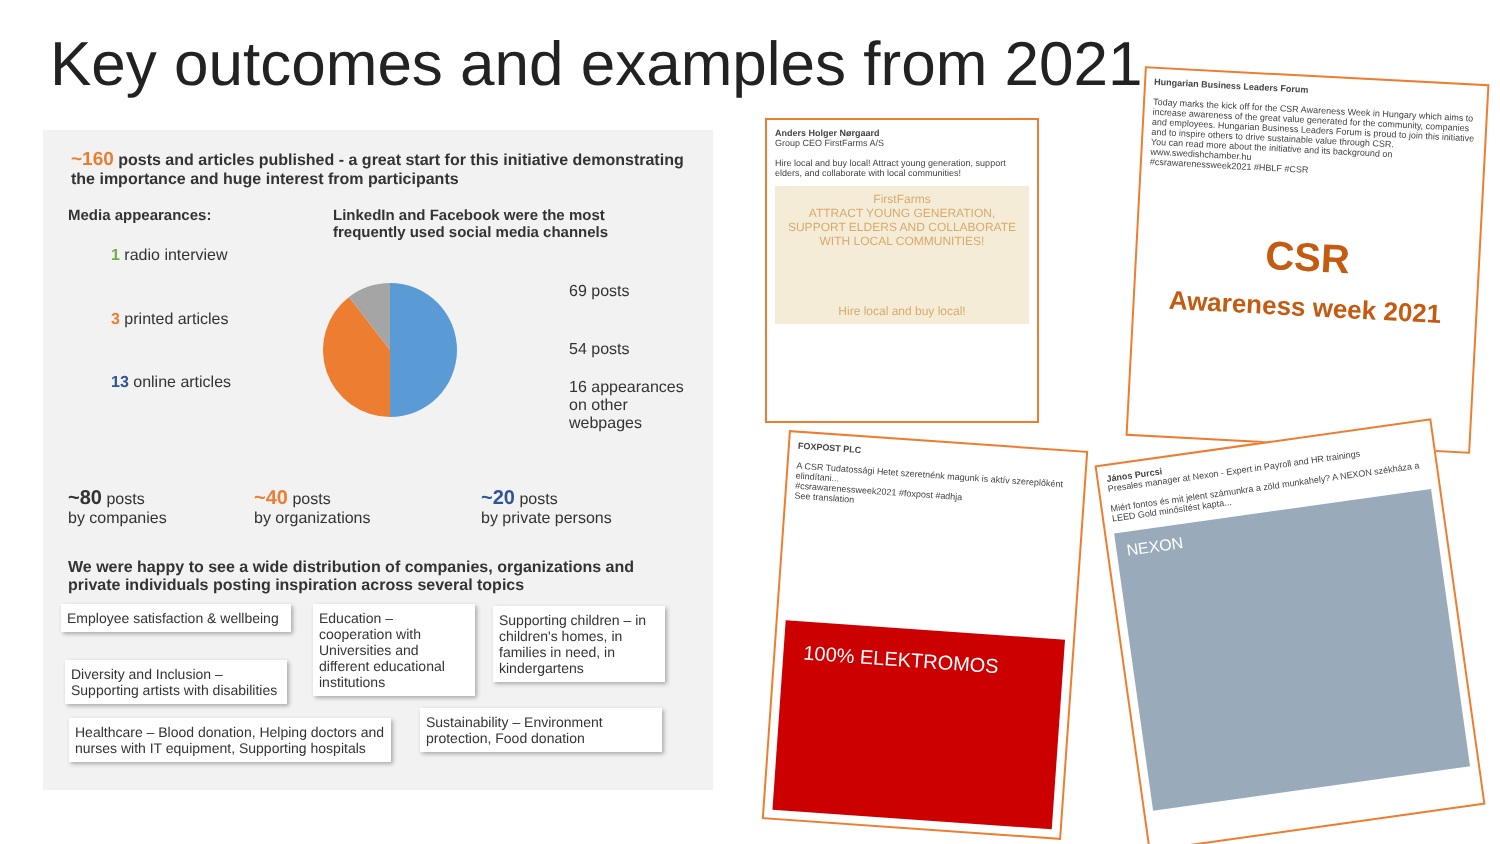Key outcomes and examples from 2021
~160 posts and articles published - a great start for this initiative demonstrating the importance and huge interest from participants
Media appearances:
1 radio interview
3 printed articles
13 online articles
LinkedIn and Facebook were the most frequently used social media channels
69 posts
54 posts
16 appearances on other webpages
~80 posts
by companies
~40 posts
by organizations
~20 posts
by private persons
We were happy to see a wide distribution of companies, organizations and private individuals posting inspiration across several topics
Employee satisfaction & wellbeing
Education – cooperation with Universities and different educational institutions
Supporting children – in children's homes, in families in need, in kindergartens
Diversity and Inclusion – Supporting artists with disabilities
Healthcare – Blood donation, Helping doctors and nurses with IT equipment, Supporting hospitals
Sustainability – Environment protection, Food donation
Anders Holger Nørgaard
Group CEO FirstFarms A/S
Hire local and buy local! Attract young generation, support elders, and collaborate with local communities!
FirstFarms
ATTRACT YOUNG GENERATION, SUPPORT ELDERS AND COLLABORATE WITH LOCAL COMMUNITIES!
Hire local and buy local!
Hungarian Business Leaders Forum
Today marks the kick off for the CSR Awareness Week in Hungary which aims to increase awareness of the great value generated for the community, companies and employees. Hungarian Business Leaders Forum is proud to join this initiative and to inspire others to drive sustainable value through CSR.
You can read more about the initiative and its background on www.swedishchamber.hu
#csrawarenessweek2021 #HBLF #CSR
CSR
Awareness week 2021
FOXPOST PLC
A CSR Tudatossági Hetet szeretnénk magunk is aktív szereplőként elindítani...
#csrawarenessweek2021 #foxpost #adhja
See translation
100% ELEKTROMOS
János Purcsi
Presales manager at Nexon - Expert in Payroll and HR trainings
Miért fontos és mit jelent számunkra a zöld munkahely? A NEXON székháza a LEED Gold minősítést kapta...
NEXON